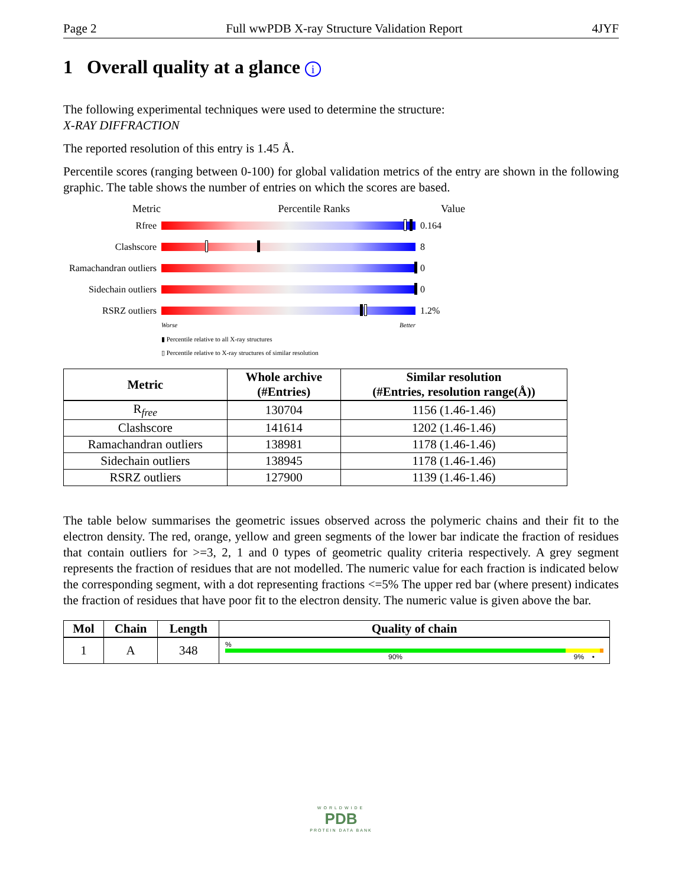Page 2 Full wwPDB X-ray Structure Validation Report 4JYF
1 Overall quality at a glance i
The following experimental techniques were used to determine the structure:
X-RAY DIFFRACTION
The reported resolution of this entry is 1.45 Å.
Percentile scores (ranging between 0-100) for global validation metrics of the entry are shown in the following graphic. The table shows the number of entries on which the scores are based.
Metric Percentile Ranks Value
Rfree 0.164
Clashscore 8
Ramachandran outliers
0
Sidechain outliers
0
RSRZ outliers 1.2%
Worse Better
▮ Percentile relative to all X-ray structures
▯ Percentile relative to X-ray structures of similar resolution
| Metric | Whole archive (#Entries) | Similar resolution (#Entries, resolution range(Å)) |
| --- | --- | --- |
| R<sub>free</sub> | 130704 | 1156 (1.46-1.46) |
| Clashscore | 141614 | 1202 (1.46-1.46) |
| Ramachandran outliers | 138981 | 1178 (1.46-1.46) |
| Sidechain outliers | 138945 | 1178 (1.46-1.46) |
| RSRZ outliers | 127900 | 1139 (1.46-1.46) |
The table below summarises the geometric issues observed across the polymeric chains and their fit to the electron density. The red, orange, yellow and green segments of the lower bar indicate the fraction of residues that contain outliers for >=3, 2, 1 and 0 types of geometric quality criteria respectively. A grey segment represents the fraction of residues that are not modelled. The numeric value for each fraction is indicated below the corresponding segment, with a dot representing fractions <=5% The upper red bar (where present) indicates the fraction of residues that have poor fit to the electron density. The numeric value is given above the bar.
| Mol | Chain | Length | Quality of chain |
| --- | --- | --- | --- |
| 1 | A | 348 | % 90% 9% • |
WORLDWIDE
PDB
PROTEIN DATA BANK